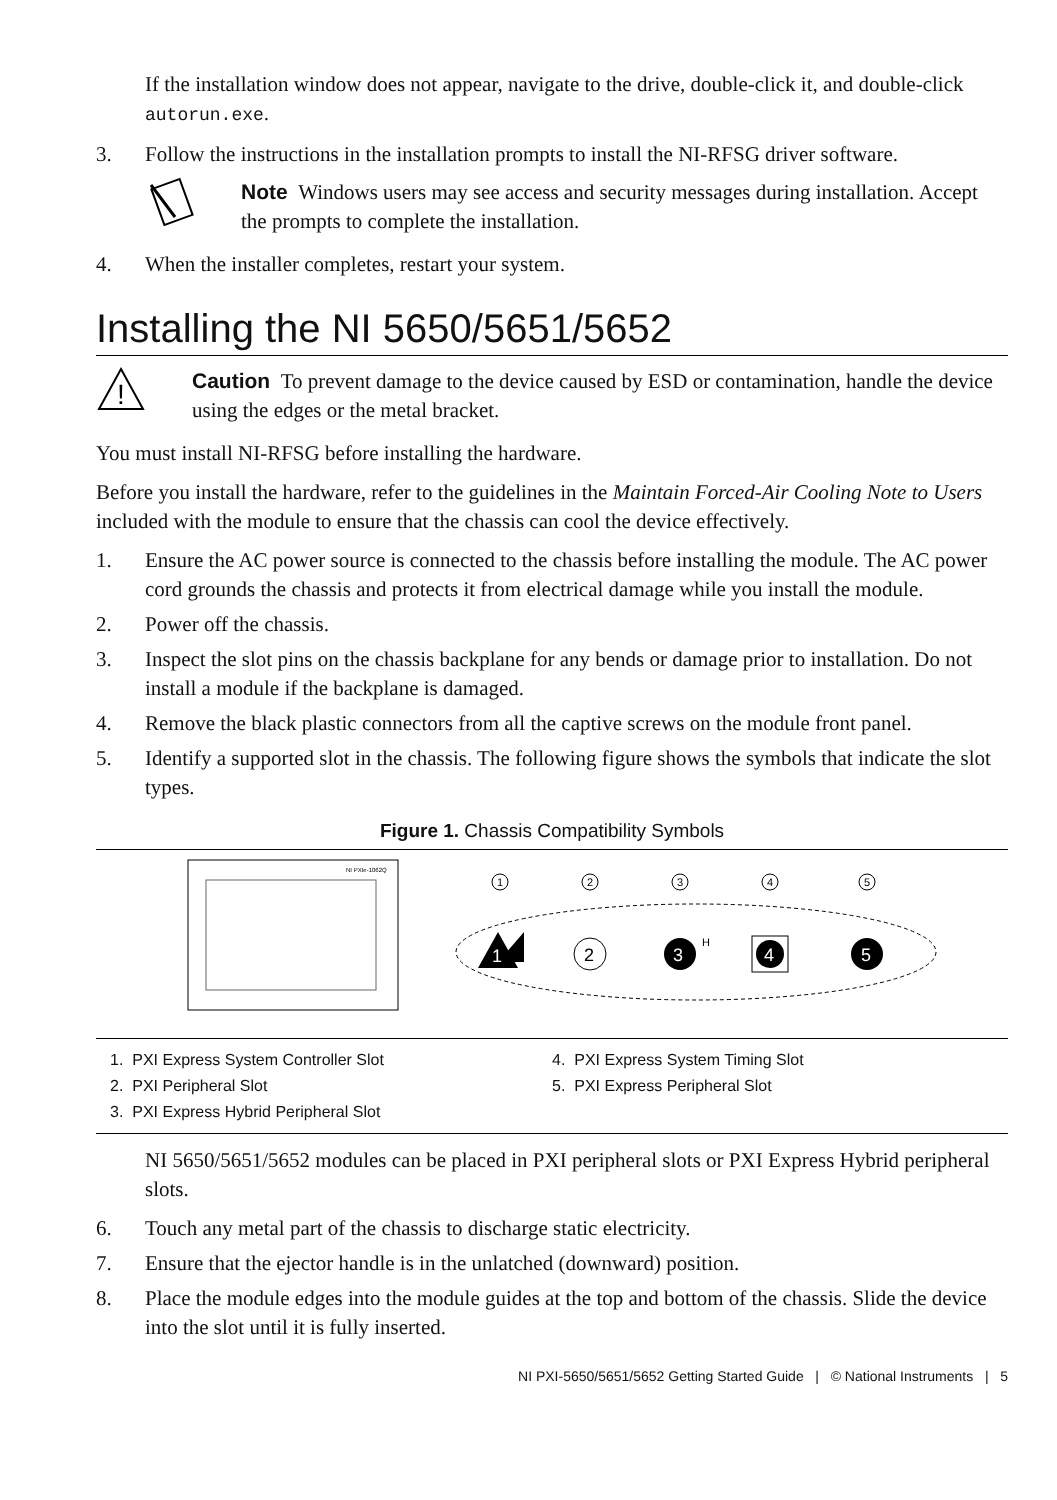If the installation window does not appear, navigate to the drive, double-click it, and double-click autorun.exe.
3. Follow the instructions in the installation prompts to install the NI-RFSG driver software.
Note Windows users may see access and security messages during installation. Accept the prompts to complete the installation.
4. When the installer completes, restart your system.
Installing the NI 5650/5651/5652
!
Caution To prevent damage to the device caused by ESD or contamination, handle the device using the edges or the metal bracket.
You must install NI-RFSG before installing the hardware.
Before you install the hardware, refer to the guidelines in the Maintain Forced-Air Cooling Note to Users included with the module to ensure that the chassis can cool the device effectively.
1. Ensure the AC power source is connected to the chassis before installing the module. The AC power cord grounds the chassis and protects it from electrical damage while you install the module.
2. Power off the chassis.
3. Inspect the slot pins on the chassis backplane for any bends or damage prior to installation. Do not install a module if the backplane is damaged.
4. Remove the black plastic connectors from all the captive screws on the module front panel.
5. Identify a supported slot in the chassis. The following figure shows the symbols that indicate the slot types.
Figure 1. Chassis Compatibility Symbols
NI PXIe-1062Q
1
2
3
H
4
5
1
2
3
4
5
1. PXI Express System Controller Slot
2. PXI Peripheral Slot
3. PXI Express Hybrid Peripheral Slot
4. PXI Express System Timing Slot
5. PXI Express Peripheral Slot
NI 5650/5651/5652 modules can be placed in PXI peripheral slots or PXI Express Hybrid peripheral slots.
6. Touch any metal part of the chassis to discharge static electricity.
7. Ensure that the ejector handle is in the unlatched (downward) position.
8. Place the module edges into the module guides at the top and bottom of the chassis. Slide the device into the slot until it is fully inserted.
NI PXI-5650/5651/5652 Getting Started Guide | © National Instruments | 5